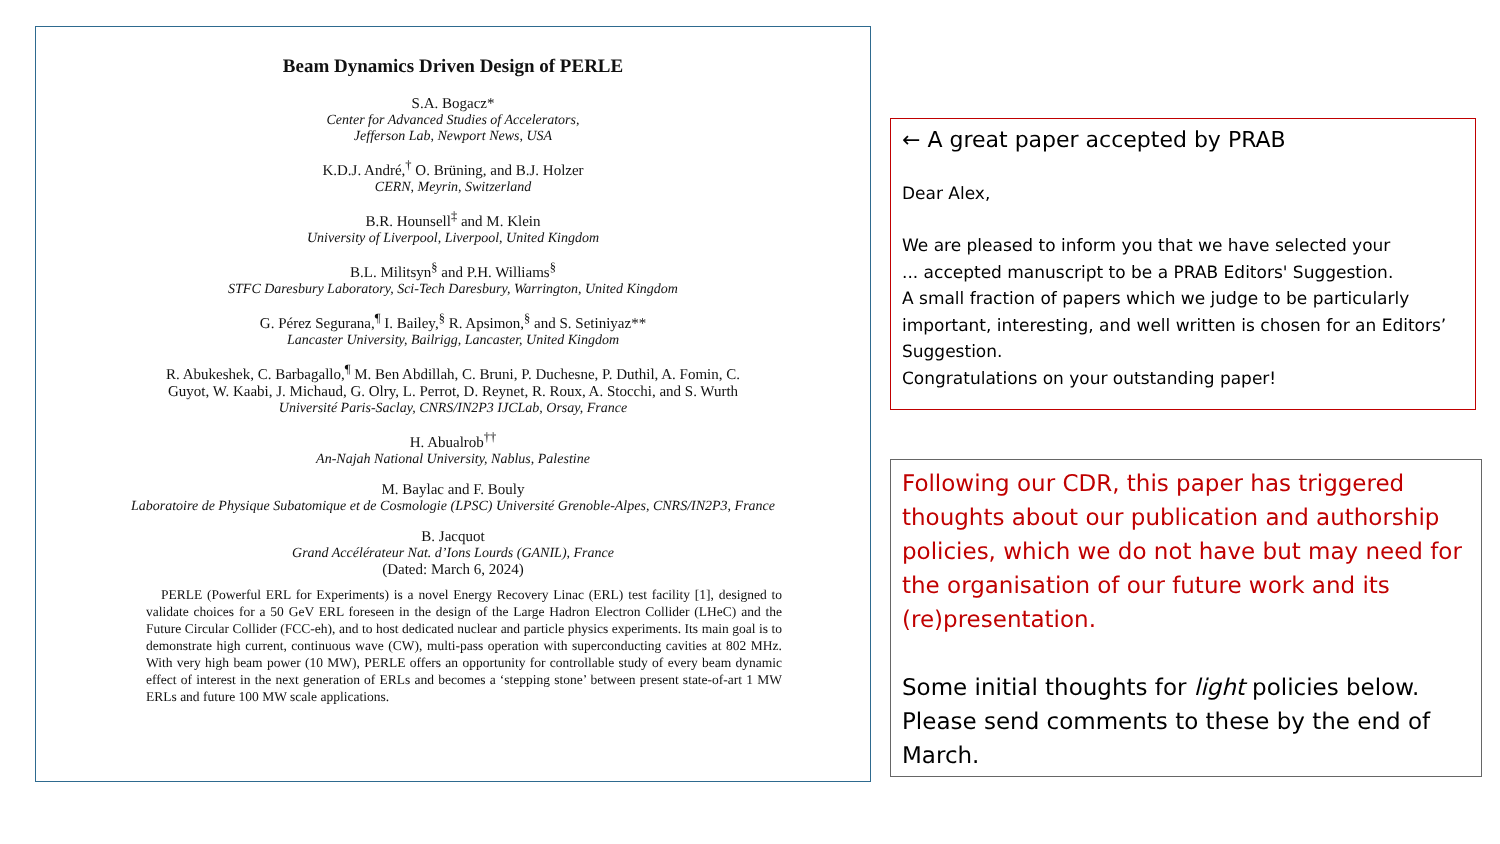Beam Dynamics Driven Design of PERLE
S.A. Bogacz*
Center for Advanced Studies of Accelerators,
Jefferson Lab, Newport News, USA
K.D.J. André,<sup>†</sup> O. Brüning, and B.J. Holzer
CERN, Meyrin, Switzerland
B.R. Hounsell<sup>‡</sup> and M. Klein
University of Liverpool, Liverpool, United Kingdom
B.L. Militsyn<sup>§</sup> and P.H. Williams<sup>§</sup>
STFC Daresbury Laboratory, Sci-Tech Daresbury, Warrington, United Kingdom
G. Pérez Segurana,<sup>¶</sup> I. Bailey,<sup>§</sup> R. Apsimon,<sup>§</sup> and S. Setiniyaz**
Lancaster University, Bailrigg, Lancaster, United Kingdom
R. Abukeshek, C. Barbagallo,<sup>¶</sup> M. Ben Abdillah, C. Bruni, P. Duchesne, P. Duthil, A. Fomin, C.
Guyot, W. Kaabi, J. Michaud, G. Olry, L. Perrot, D. Reynet, R. Roux, A. Stocchi, and S. Wurth
Université Paris-Saclay, CNRS/IN2P3 IJCLab, Orsay, France
H. Abualrob<sup>††</sup>
An-Najah National University, Nablus, Palestine
M. Baylac and F. Bouly
Laboratoire de Physique Subatomique et de Cosmologie (LPSC) Université Grenoble-Alpes, CNRS/IN2P3, France
B. Jacquot
Grand Accélérateur Nat. d’Ions Lourds (GANIL), France
(Dated: March 6, 2024)
PERLE (Powerful ERL for Experiments) is a novel Energy Recovery Linac (ERL) test facility [1], designed to validate choices for a 50 GeV ERL foreseen in the design of the Large Hadron Electron Collider (LHeC) and the Future Circular Collider (FCC-eh), and to host dedicated nuclear and particle physics experiments. Its main goal is to demonstrate high current, continuous wave (CW), multi-pass operation with superconducting cavities at 802 MHz. With very high beam power (10 MW), PERLE offers an opportunity for controllable study of every beam dynamic effect of interest in the next generation of ERLs and becomes a ‘stepping stone’ between present state-of-art 1 MW ERLs and future 100 MW scale applications.
← A great paper accepted by PRAB
Dear Alex,
We are pleased to inform you that we have selected your
... accepted manuscript to be a PRAB Editors' Suggestion.
A small fraction of papers which we judge to be particularly important, interesting, and well written is chosen for an Editors’ Suggestion.
Congratulations on your outstanding paper!
Following our CDR, this paper has triggered thoughts about our publication and authorship policies, which we do not have but may need for the organisation of our future work and its (re)presentation.
Some initial thoughts for light policies below. Please send comments to these by the end of March.